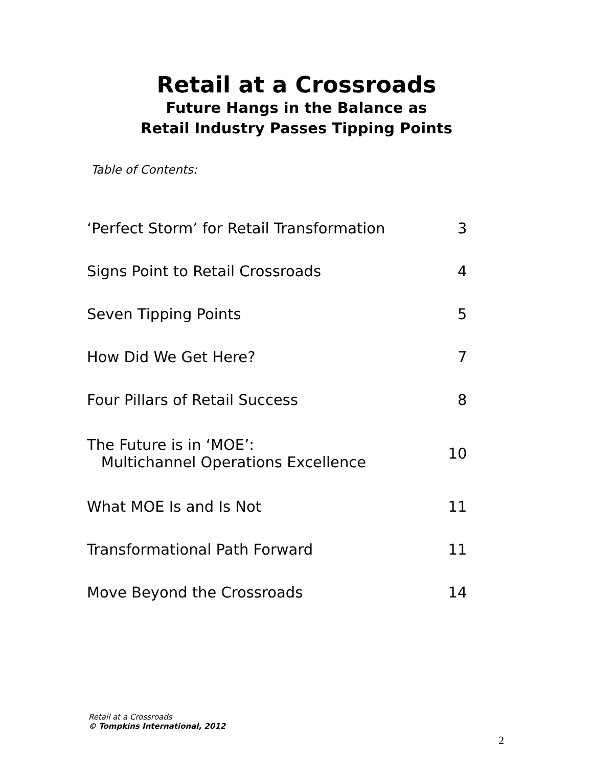Retail at a Crossroads
Future Hangs in the Balance as
Retail Industry Passes Tipping Points
Table of Contents:
| ‘Perfect Storm’ for Retail Transformation | 3 |
| Signs Point to Retail Crossroads | 4 |
| Seven Tipping Points | 5 |
| How Did We Get Here? | 7 |
| Four Pillars of Retail Success | 8 |
| The Future is in ‘MOE’: Multichannel Operations Excellence | 10 |
| What MOE Is and Is Not | 11 |
| Transformational Path Forward | 11 |
| Move Beyond the Crossroads | 14 |
Retail at a Crossroads
© Tompkins International, 2012
2